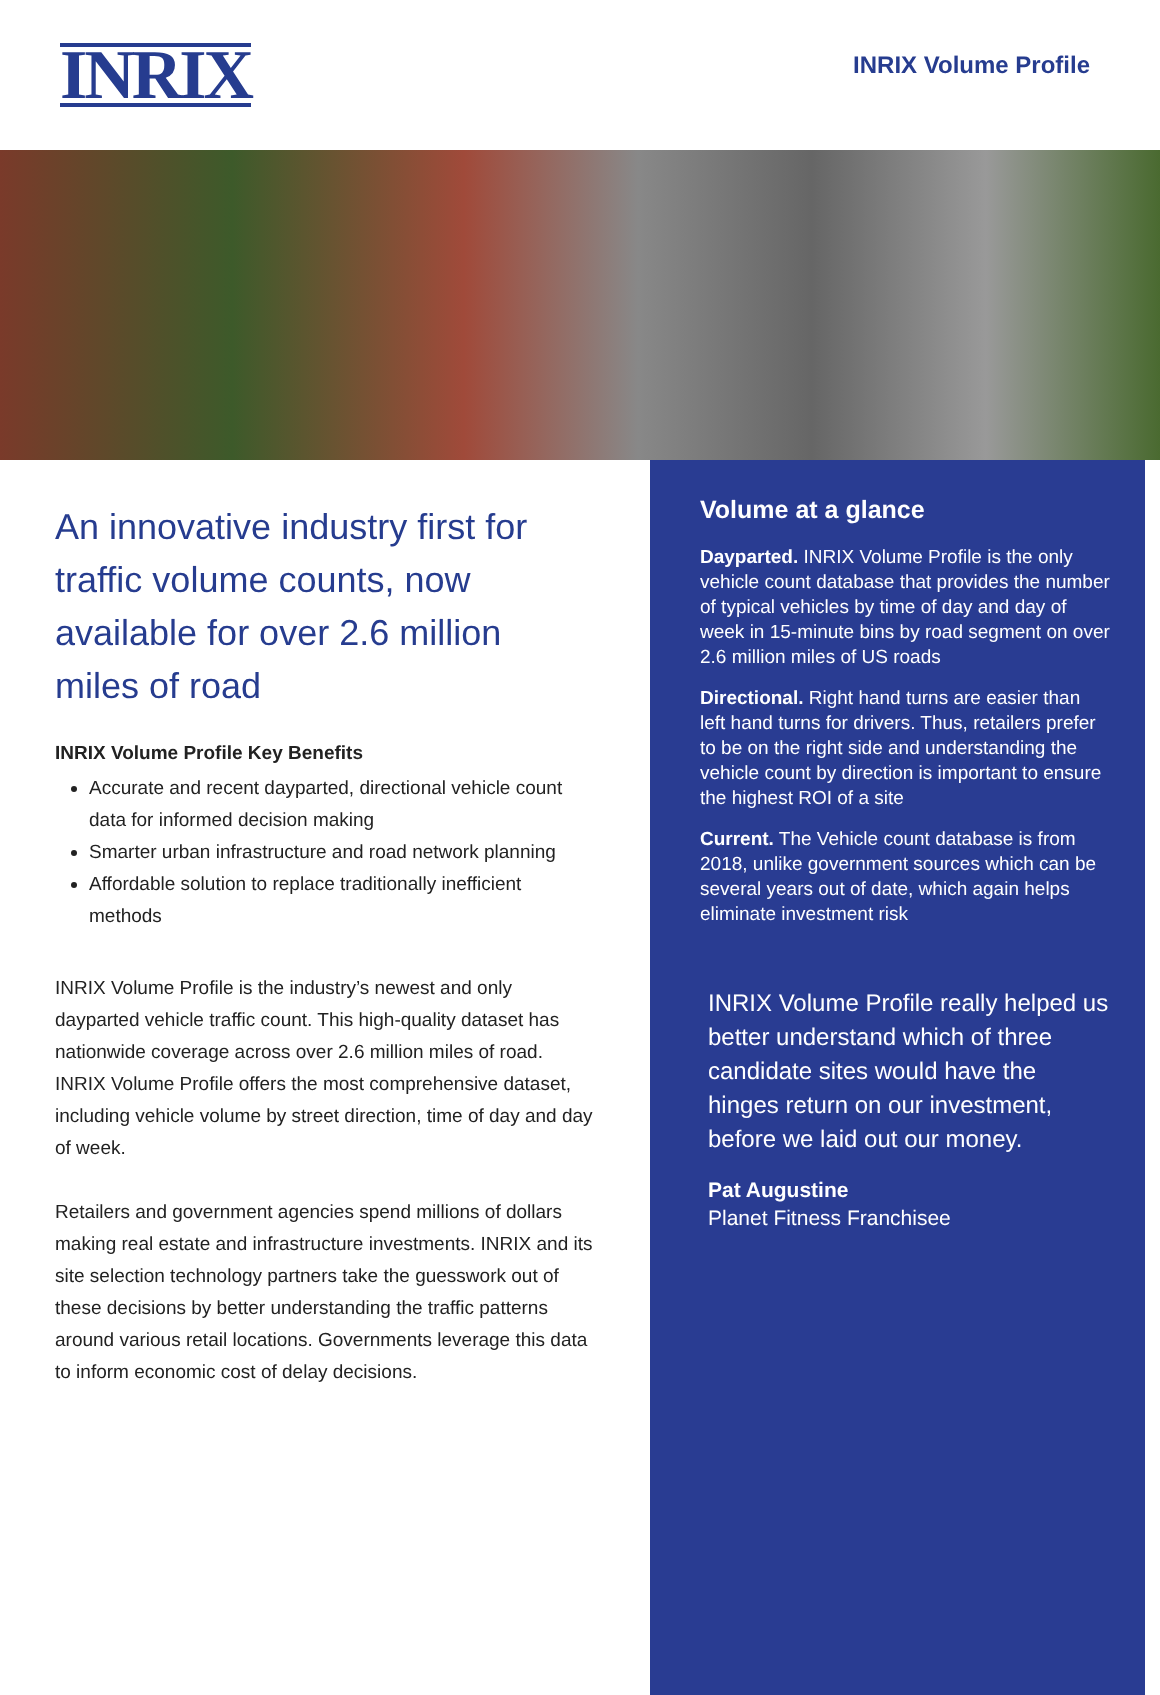INRIX
INRIX Volume Profile
An innovative industry first for traffic volume counts, now available for over 2.6 million miles of road
INRIX Volume Profile Key Benefits
Accurate and recent dayparted, directional vehicle count data for informed decision making
Smarter urban infrastructure and road network planning
Affordable solution to replace traditionally inefficient methods
INRIX Volume Profile is the industry’s newest and only dayparted vehicle traffic count. This high-quality dataset has nationwide coverage across over 2.6 million miles of road. INRIX Volume Profile offers the most comprehensive dataset, including vehicle volume by street direction, time of day and day of week.
Retailers and government agencies spend millions of dollars making real estate and infrastructure investments. INRIX and its site selection technology partners take the guesswork out of these decisions by better understanding the traffic patterns around various retail locations. Governments leverage this data to inform economic cost of delay decisions.
Volume at a glance
Dayparted. INRIX Volume Profile is the only vehicle count database that provides the number of typical vehicles by time of day and day of week in 15-minute bins by road segment on over 2.6 million miles of US roads
Directional. Right hand turns are easier than left hand turns for drivers. Thus, retailers prefer to be on the right side and understanding the vehicle count by direction is important to ensure the highest ROI of a site
Current. The Vehicle count database is from 2018, unlike government sources which can be several years out of date, which again helps eliminate investment risk
INRIX Volume Profile really helped us better understand which of three candidate sites would have the hinges return on our investment, before we laid out our money.
Pat Augustine
Planet Fitness Franchisee